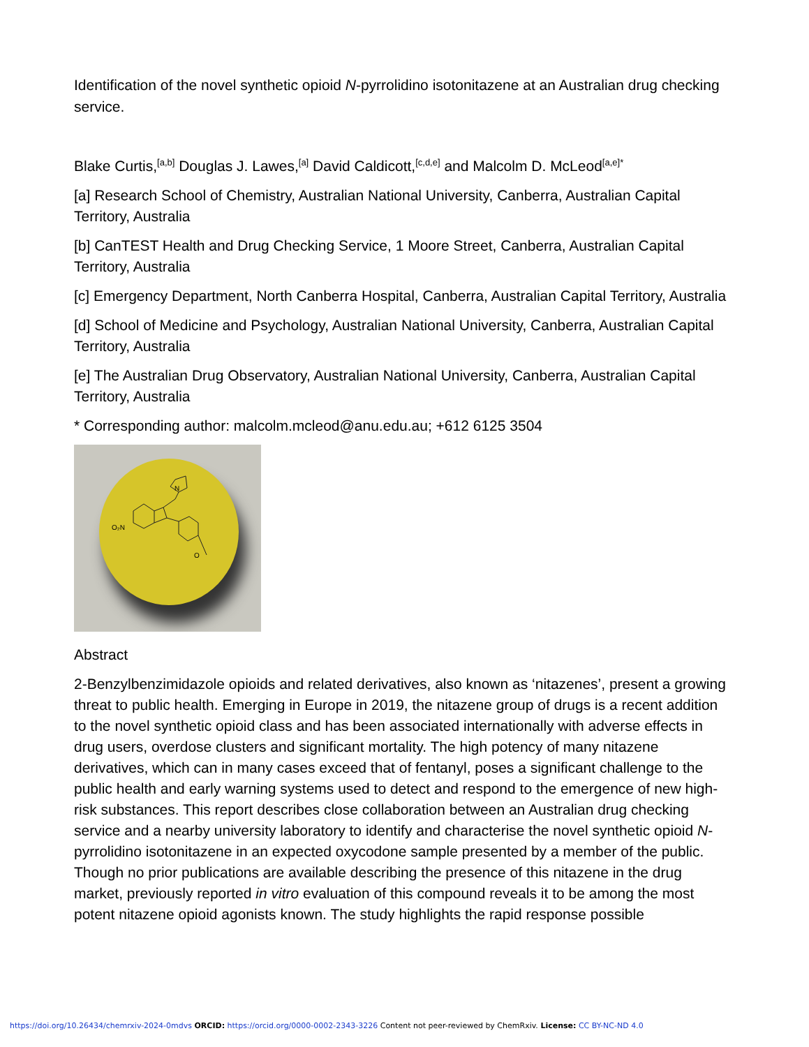Identification of the novel synthetic opioid N-pyrrolidino isotonitazene at an Australian drug checking service.
Blake Curtis,<sup>[a,b]</sup> Douglas J. Lawes,<sup>[a]</sup> David Caldicott,<sup>[c,d,e]</sup> and Malcolm D. McLeod<sup>[a,e]*</sup>
[a] Research School of Chemistry, Australian National University, Canberra, Australian Capital Territory, Australia
[b] CanTEST Health and Drug Checking Service, 1 Moore Street, Canberra, Australian Capital Territory, Australia
[c] Emergency Department, North Canberra Hospital, Canberra, Australian Capital Territory, Australia
[d] School of Medicine and Psychology, Australian National University, Canberra, Australian Capital Territory, Australia
[e] The Australian Drug Observatory, Australian National University, Canberra, Australian Capital Territory, Australia
* Corresponding author: malcolm.mcleod@anu.edu.au; +612 6125 3504
O₂N
N
O
Abstract
2-Benzylbenzimidazole opioids and related derivatives, also known as ‘nitazenes’, present a growing threat to public health. Emerging in Europe in 2019, the nitazene group of drugs is a recent addition to the novel synthetic opioid class and has been associated internationally with adverse effects in drug users, overdose clusters and significant mortality. The high potency of many nitazene derivatives, which can in many cases exceed that of fentanyl, poses a significant challenge to the public health and early warning systems used to detect and respond to the emergence of new high-risk substances. This report describes close collaboration between an Australian drug checking service and a nearby university laboratory to identify and characterise the novel synthetic opioid N-pyrrolidino isotonitazene in an expected oxycodone sample presented by a member of the public. Though no prior publications are available describing the presence of this nitazene in the drug market, previously reported in vitro evaluation of this compound reveals it to be among the most potent nitazene opioid agonists known. The study highlights the rapid response possible
https://doi.org/10.26434/chemrxiv-2024-0mdvs ORCID: https://orcid.org/0000-0002-2343-3226 Content not peer-reviewed by ChemRxiv. License: CC BY-NC-ND 4.0